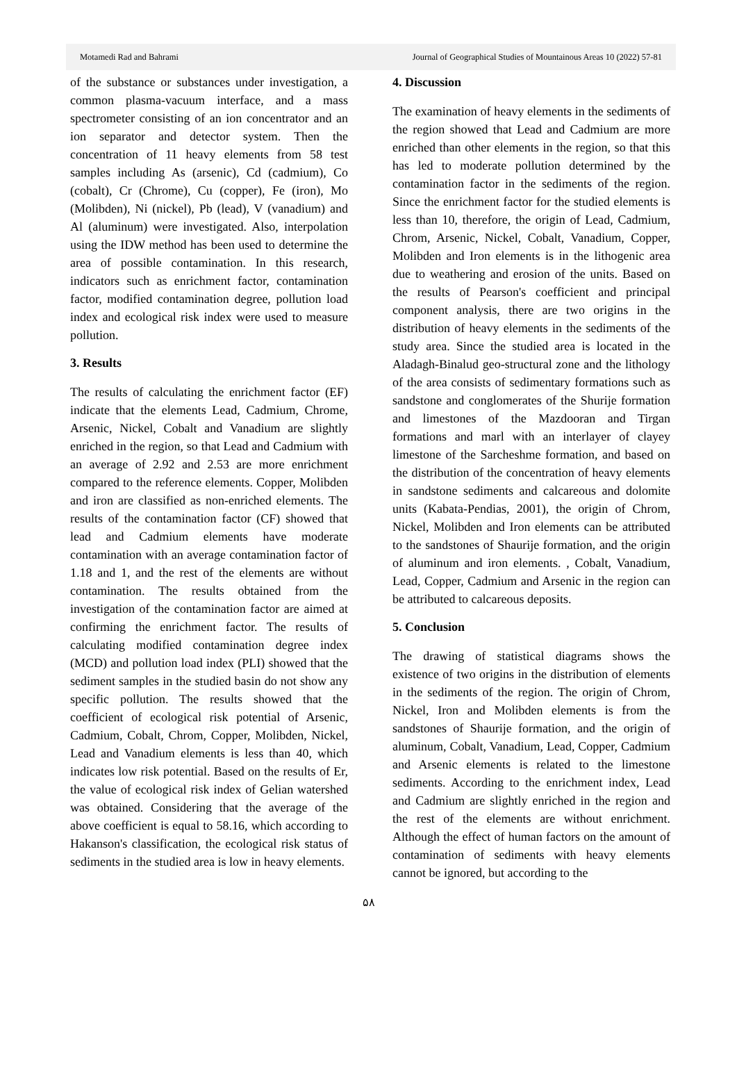Motamedi Rad and Bahrami Journal of Geographical Studies of Mountainous Areas 10 (2022) 57-81
of the substance or substances under investigation, a common plasma-vacuum interface, and a mass spectrometer consisting of an ion concentrator and an ion separator and detector system. Then the concentration of 11 heavy elements from 58 test samples including As (arsenic), Cd (cadmium), Co (cobalt), Cr (Chrome), Cu (copper), Fe (iron), Mo (Molibden), Ni (nickel), Pb (lead), V (vanadium) and Al (aluminum) were investigated. Also, interpolation using the IDW method has been used to determine the area of possible contamination. In this research, indicators such as enrichment factor, contamination factor, modified contamination degree, pollution load index and ecological risk index were used to measure pollution.
3. Results
The results of calculating the enrichment factor (EF) indicate that the elements Lead, Cadmium, Chrome, Arsenic, Nickel, Cobalt and Vanadium are slightly enriched in the region, so that Lead and Cadmium with an average of 2.92 and 2.53 are more enrichment compared to the reference elements. Copper, Molibden and iron are classified as non-enriched elements. The results of the contamination factor (CF) showed that lead and Cadmium elements have moderate contamination with an average contamination factor of 1.18 and 1, and the rest of the elements are without contamination. The results obtained from the investigation of the contamination factor are aimed at confirming the enrichment factor. The results of calculating modified contamination degree index (MCD) and pollution load index (PLI) showed that the sediment samples in the studied basin do not show any specific pollution. The results showed that the coefficient of ecological risk potential of Arsenic, Cadmium, Cobalt, Chrom, Copper, Molibden, Nickel, Lead and Vanadium elements is less than 40, which indicates low risk potential. Based on the results of Er, the value of ecological risk index of Gelian watershed was obtained. Considering that the average of the above coefficient is equal to 58.16, which according to Hakanson's classification, the ecological risk status of sediments in the studied area is low in heavy elements.
4. Discussion
The examination of heavy elements in the sediments of the region showed that Lead and Cadmium are more enriched than other elements in the region, so that this has led to moderate pollution determined by the contamination factor in the sediments of the region. Since the enrichment factor for the studied elements is less than 10, therefore, the origin of Lead, Cadmium, Chrom, Arsenic, Nickel, Cobalt, Vanadium, Copper, Molibden and Iron elements is in the lithogenic area due to weathering and erosion of the units. Based on the results of Pearson's coefficient and principal component analysis, there are two origins in the distribution of heavy elements in the sediments of the study area. Since the studied area is located in the Aladagh-Binalud geo-structural zone and the lithology of the area consists of sedimentary formations such as sandstone and conglomerates of the Shurije formation and limestones of the Mazdooran and Tirgan formations and marl with an interlayer of clayey limestone of the Sarcheshme formation, and based on the distribution of the concentration of heavy elements in sandstone sediments and calcareous and dolomite units (Kabata-Pendias, 2001), the origin of Chrom, Nickel, Molibden and Iron elements can be attributed to the sandstones of Shaurije formation, and the origin of aluminum and iron elements. , Cobalt, Vanadium, Lead, Copper, Cadmium and Arsenic in the region can be attributed to calcareous deposits.
5. Conclusion
The drawing of statistical diagrams shows the existence of two origins in the distribution of elements in the sediments of the region. The origin of Chrom, Nickel, Iron and Molibden elements is from the sandstones of Shaurije formation, and the origin of aluminum, Cobalt, Vanadium, Lead, Copper, Cadmium and Arsenic elements is related to the limestone sediments. According to the enrichment index, Lead and Cadmium are slightly enriched in the region and the rest of the elements are without enrichment. Although the effect of human factors on the amount of contamination of sediments with heavy elements cannot be ignored, but according to the
۵۸